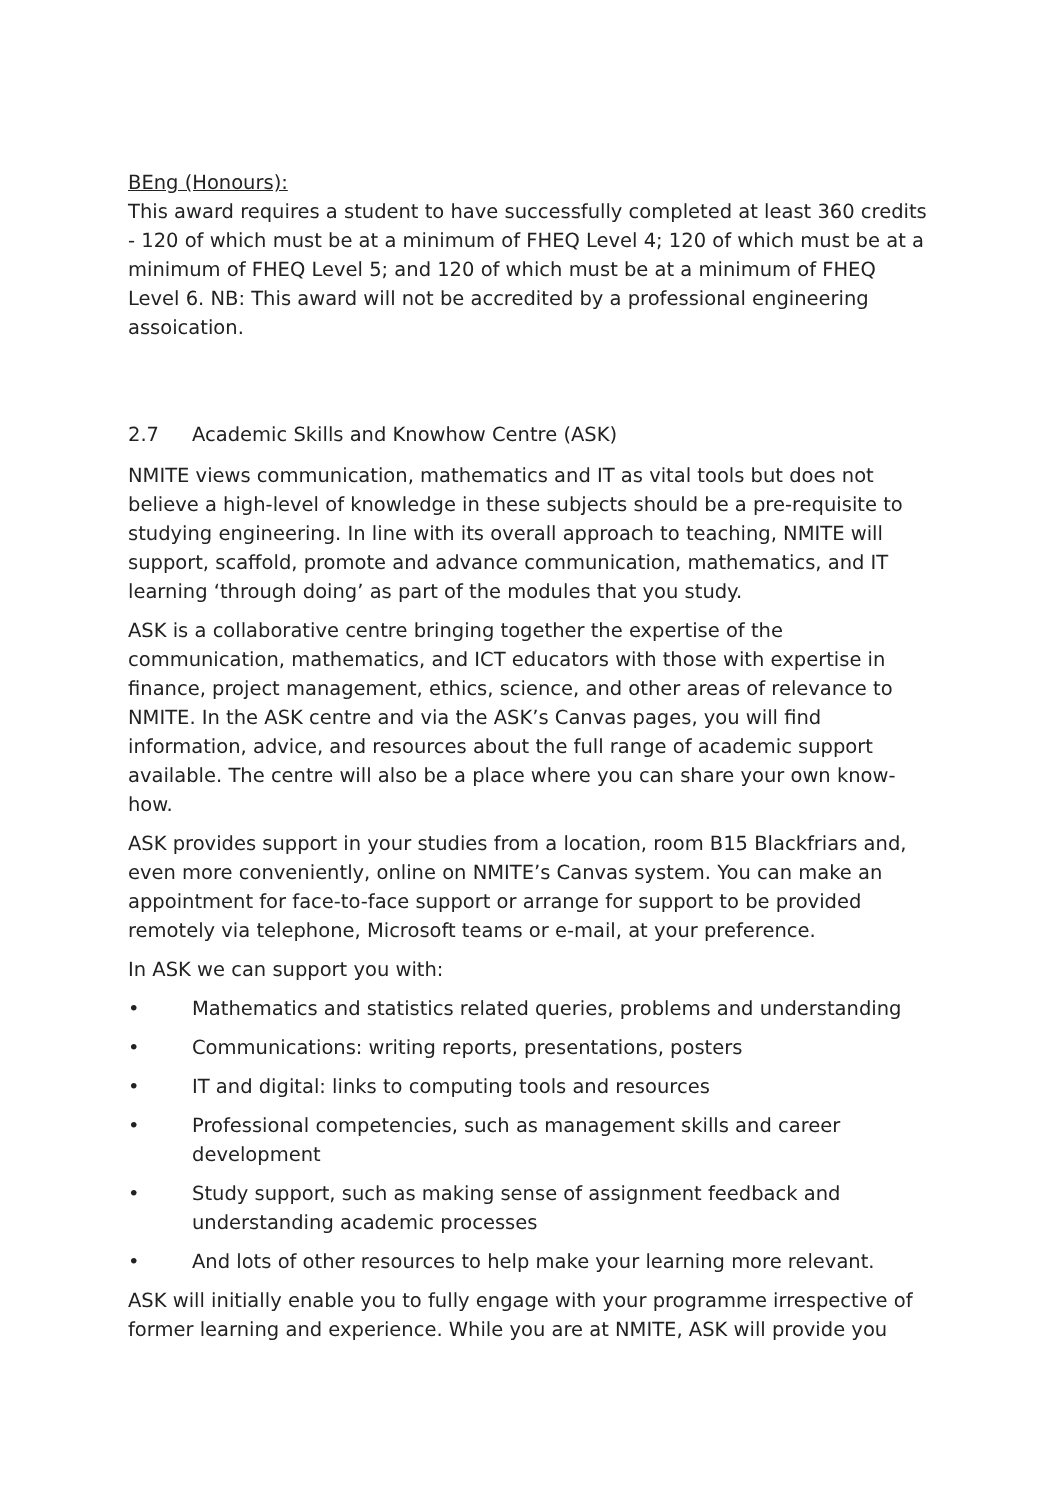BEng (Honours):
This award requires a student to have successfully completed at least 360 credits - 120 of which must be at a minimum of FHEQ Level 4; 120 of which must be at a minimum of FHEQ Level 5; and 120 of which must be at a minimum of FHEQ Level 6. NB: This award will not be accredited by a professional engineering assoication.
2.7 Academic Skills and Knowhow Centre (ASK)
NMITE views communication, mathematics and IT as vital tools but does not believe a high-level of knowledge in these subjects should be a pre-requisite to studying engineering. In line with its overall approach to teaching, NMITE will support, scaffold, promote and advance communication, mathematics, and IT learning ‘through doing’ as part of the modules that you study.
ASK is a collaborative centre bringing together the expertise of the communication, mathematics, and ICT educators with those with expertise in finance, project management, ethics, science, and other areas of relevance to NMITE. In the ASK centre and via the ASK’s Canvas pages, you will find information, advice, and resources about the full range of academic support available. The centre will also be a place where you can share your own know-how.
ASK provides support in your studies from a location, room B15 Blackfriars and, even more conveniently, online on NMITE’s Canvas system. You can make an appointment for face-to-face support or arrange for support to be provided remotely via telephone, Microsoft teams or e-mail, at your preference.
In ASK we can support you with:
• Mathematics and statistics related queries, problems and understanding
• Communications: writing reports, presentations, posters
• IT and digital: links to computing tools and resources
• Professional competencies, such as management skills and career development
• Study support, such as making sense of assignment feedback and understanding academic processes
• And lots of other resources to help make your learning more relevant.
ASK will initially enable you to fully engage with your programme irrespective of former learning and experience. While you are at NMITE, ASK will provide you